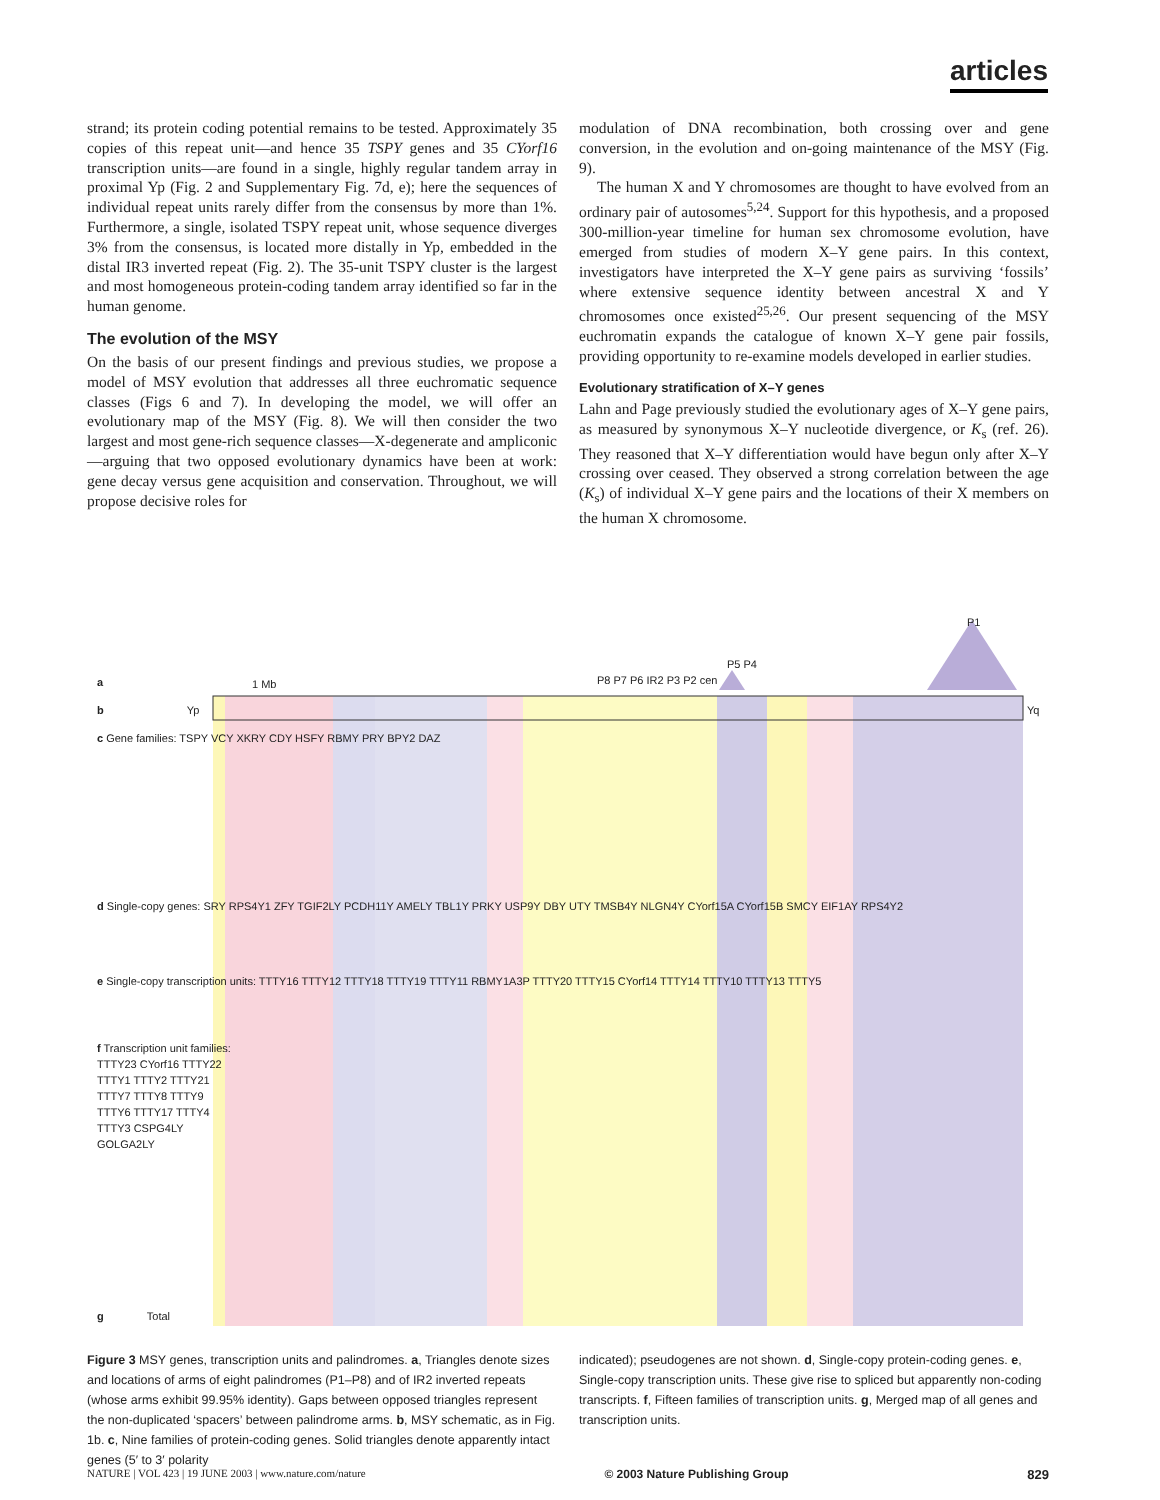articles
strand; its protein coding potential remains to be tested. Approximately 35 copies of this repeat unit—and hence 35 TSPY genes and 35 CYorf16 transcription units—are found in a single, highly regular tandem array in proximal Yp (Fig. 2 and Supplementary Fig. 7d, e); here the sequences of individual repeat units rarely differ from the consensus by more than 1%. Furthermore, a single, isolated TSPY repeat unit, whose sequence diverges 3% from the consensus, is located more distally in Yp, embedded in the distal IR3 inverted repeat (Fig. 2). The 35-unit TSPY cluster is the largest and most homogeneous protein-coding tandem array identified so far in the human genome.
The evolution of the MSY
On the basis of our present findings and previous studies, we propose a model of MSY evolution that addresses all three euchromatic sequence classes (Figs 6 and 7). In developing the model, we will offer an evolutionary map of the MSY (Fig. 8). We will then consider the two largest and most gene-rich sequence classes—X-degenerate and ampliconic—arguing that two opposed evolutionary dynamics have been at work: gene decay versus gene acquisition and conservation. Throughout, we will propose decisive roles for
modulation of DNA recombination, both crossing over and gene conversion, in the evolution and on-going maintenance of the MSY (Fig. 9).
The human X and Y chromosomes are thought to have evolved from an ordinary pair of autosomes<sup>5,24</sup>. Support for this hypothesis, and a proposed 300-million-year timeline for human sex chromosome evolution, have emerged from studies of modern X–Y gene pairs. In this context, investigators have interpreted the X–Y gene pairs as surviving ‘fossils’ where extensive sequence identity between ancestral X and Y chromosomes once existed<sup>25,26</sup>. Our present sequencing of the MSY euchromatin expands the catalogue of known X–Y gene pair fossils, providing opportunity to re-examine models developed in earlier studies.
Evolutionary stratification of X–Y genes
Lahn and Page previously studied the evolutionary ages of X–Y gene pairs, as measured by synonymous X–Y nucleotide divergence, or K<sub>s</sub> (ref. 26). They reasoned that X–Y differentiation would have begun only after X–Y crossing over ceased. They observed a strong correlation between the age (K<sub>s</sub>) of individual X–Y gene pairs and the locations of their X members on the human X chromosome.
a 1 Mb
b Yp Yq
P1
P5 P4
P8 P7 P6 IR2 P3 P2 cen
c Gene families: TSPY VCY XKRY CDY HSFY RBMY PRY BPY2 DAZ
d Single-copy genes: SRY RPS4Y1 ZFY TGIF2LY PCDH11Y AMELY TBL1Y PRKY USP9Y DBY UTY TMSB4Y NLGN4Y CYorf15A CYorf15B SMCY EIF1AY RPS4Y2
e Single-copy transcription units: TTTY16 TTTY12 TTTY18 TTTY19 TTTY11 RBMY1A3P TTTY20 TTTY15 CYorf14 TTTY14 TTTY10 TTTY13 TTTY5
f Transcription unit families: TTTY23 CYorf16 TTTY22 TTTY1 TTTY2 TTTY21 TTTY7 TTTY8 TTTY9 TTTY6 TTTY17 TTTY4 TTTY3 CSPG4LY GOLGA2LY
g Total
Figure 3 MSY genes, transcription units and palindromes. a, Triangles denote sizes and locations of arms of eight palindromes (P1–P8) and of IR2 inverted repeats (whose arms exhibit 99.95% identity). Gaps between opposed triangles represent the non-duplicated ‘spacers’ between palindrome arms. b, MSY schematic, as in Fig. 1b. c, Nine families of protein-coding genes. Solid triangles denote apparently intact genes (5′ to 3′ polarity
indicated); pseudogenes are not shown. d, Single-copy protein-coding genes. e, Single-copy transcription units. These give rise to spliced but apparently non-coding transcripts. f, Fifteen families of transcription units. g, Merged map of all genes and transcription units.
NATURE | VOL 423 | 19 JUNE 2003 | www.nature.com/nature © 2003 Nature Publishing Group 829